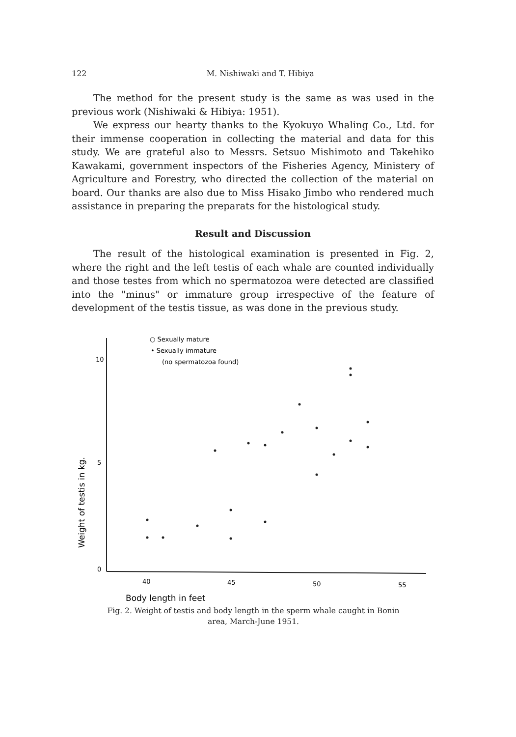122 M. Nishiwaki and T. Hibiya
The method for the present study is the same as was used in the previous work (Nishiwaki & Hibiya: 1951).
We express our hearty thanks to the Kyokuyo Whaling Co., Ltd. for their immense cooperation in collecting the material and data for this study. We are grateful also to Messrs. Setsuo Mishimoto and Takehiko Kawakami, government inspectors of the Fisheries Agency, Ministery of Agriculture and Forestry, who directed the collection of the material on board. Our thanks are also due to Miss Hisako Jimbo who rendered much assistance in preparing the preparats for the histological study.
Result and Discussion
The result of the histological examination is presented in Fig. 2, where the right and the left testis of each whale are counted individually and those testes from which no spermatozoa were detected are classified into the "minus" or immature group irrespective of the feature of development of the testis tissue, as was done in the previous study.
10
5
0
40
45
50
55
Body length in feet
Weight of testis in kg.
○ Sexually mature
• Sexually immature
(no spermatozoa found)
Fig. 2. Weight of testis and body length in the sperm whale caught in Bonin area, March-June 1951.